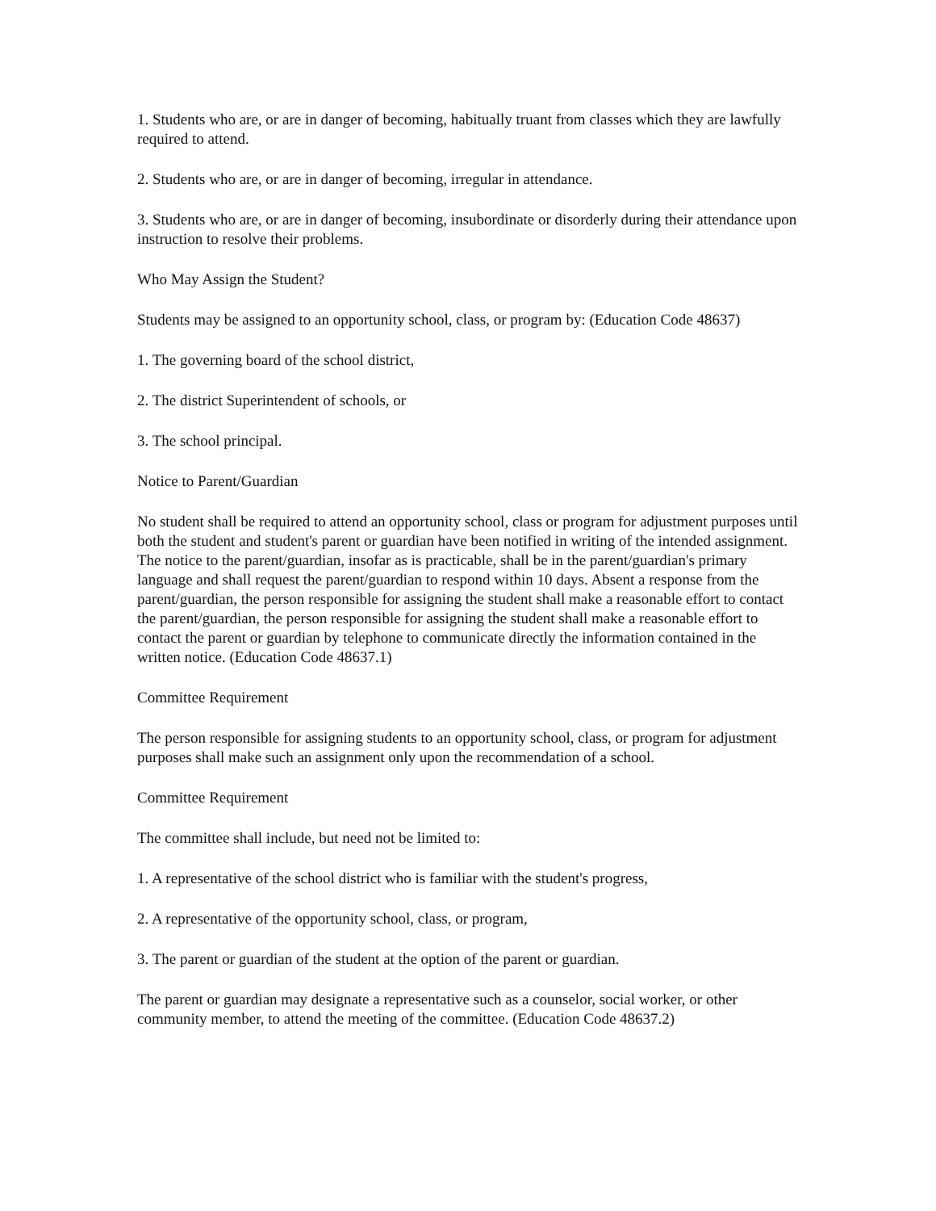1. Students who are, or are in danger of becoming, habitually truant from classes which they are lawfully required to attend.
2. Students who are, or are in danger of becoming, irregular in attendance.
3. Students who are, or are in danger of becoming, insubordinate or disorderly during their attendance upon instruction to resolve their problems.
Who May Assign the Student?
Students may be assigned to an opportunity school, class, or program by: (Education Code 48637)
1. The governing board of the school district,
2. The district Superintendent of schools, or
3. The school principal.
Notice to Parent/Guardian
No student shall be required to attend an opportunity school, class or program for adjustment purposes until both the student and student's parent or guardian have been notified in writing of the intended assignment. The notice to the parent/guardian, insofar as is practicable, shall be in the parent/guardian's primary language and shall request the parent/guardian to respond within 10 days. Absent a response from the parent/guardian, the person responsible for assigning the student shall make a reasonable effort to contact the parent/guardian, the person responsible for assigning the student shall make a reasonable effort to contact the parent or guardian by telephone to communicate directly the information contained in the written notice. (Education Code 48637.1)
Committee Requirement
The person responsible for assigning students to an opportunity school, class, or program for adjustment purposes shall make such an assignment only upon the recommendation of a school.
Committee Requirement
The committee shall include, but need not be limited to:
1. A representative of the school district who is familiar with the student's progress,
2. A representative of the opportunity school, class, or program,
3. The parent or guardian of the student at the option of the parent or guardian.
The parent or guardian may designate a representative such as a counselor, social worker, or other community member, to attend the meeting of the committee. (Education Code 48637.2)